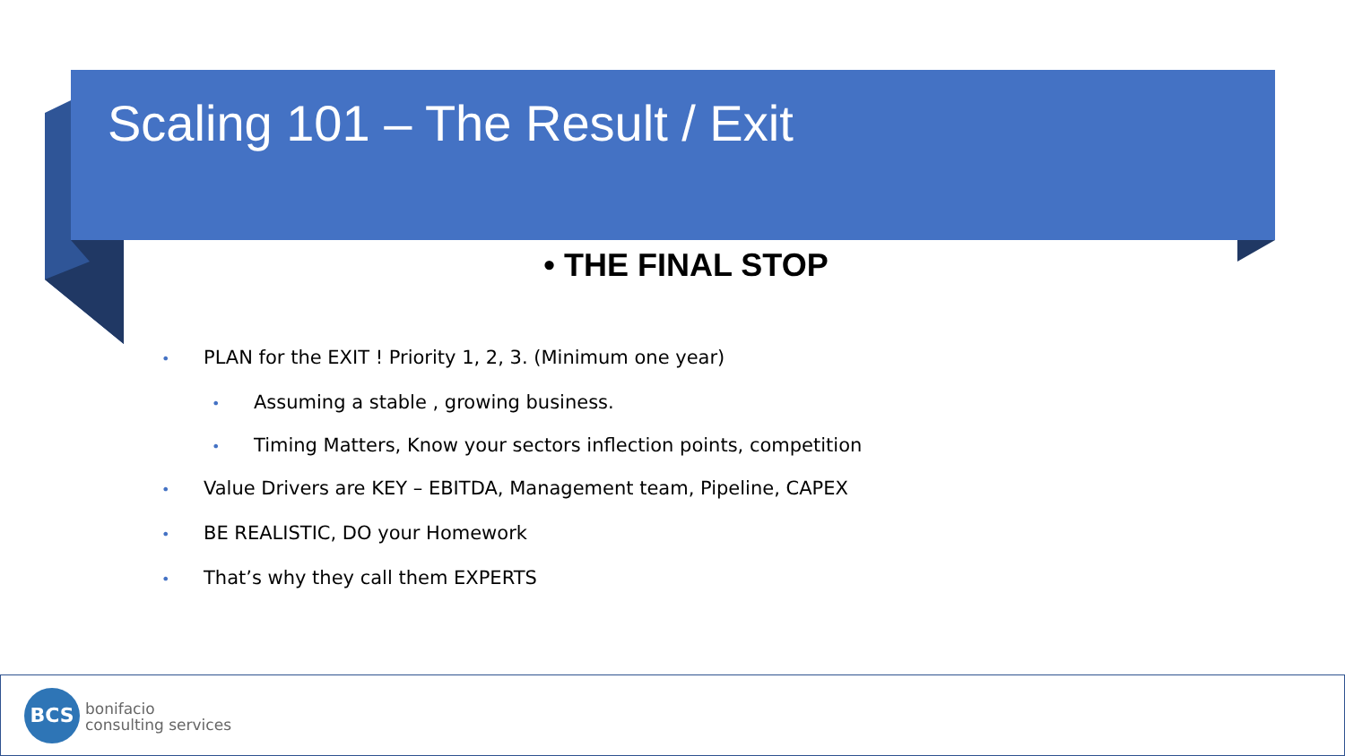Scaling 101 – The Result / Exit
• THE FINAL STOP
• PLAN for the EXIT ! Priority 1, 2, 3. (Minimum one year)
• Assuming a stable , growing business.
• Timing Matters, Know your sectors inflection points, competition
• Value Drivers are KEY – EBITDA, Management team, Pipeline, CAPEX
• BE REALISTIC, DO your Homework
• That’s why they call them EXPERTS
BCS
bonifacio
consulting services